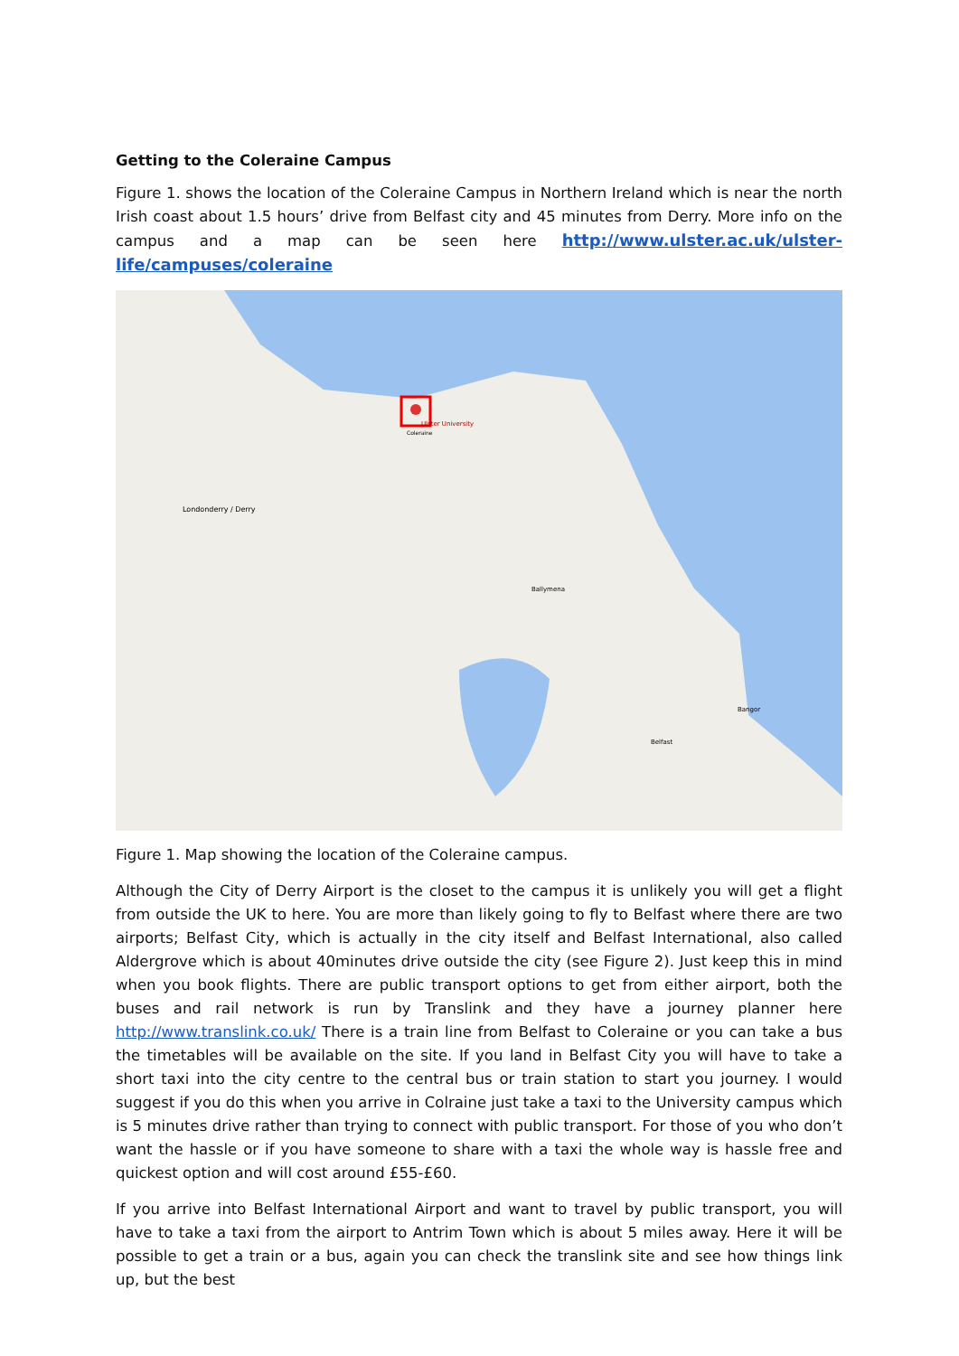Getting to the Coleraine Campus
Figure 1. shows the location of the Coleraine Campus in Northern Ireland which is near the north Irish coast about 1.5 hours’ drive from Belfast city and 45 minutes from Derry. More info on the campus and a map can be seen here http://www.ulster.ac.uk/ulster-life/campuses/coleraine
Ulster University
Londonderry / Derry
Ballymena
Belfast
Bangor
Coleraine
Figure 1. Map showing the location of the Coleraine campus.
Although the City of Derry Airport is the closet to the campus it is unlikely you will get a flight from outside the UK to here. You are more than likely going to fly to Belfast where there are two airports; Belfast City, which is actually in the city itself and Belfast International, also called Aldergrove which is about 40minutes drive outside the city (see Figure 2). Just keep this in mind when you book flights. There are public transport options to get from either airport, both the buses and rail network is run by Translink and they have a journey planner here http://www.translink.co.uk/ There is a train line from Belfast to Coleraine or you can take a bus the timetables will be available on the site. If you land in Belfast City you will have to take a short taxi into the city centre to the central bus or train station to start you journey. I would suggest if you do this when you arrive in Colraine just take a taxi to the University campus which is 5 minutes drive rather than trying to connect with public transport. For those of you who don’t want the hassle or if you have someone to share with a taxi the whole way is hassle free and quickest option and will cost around £55-£60.
If you arrive into Belfast International Airport and want to travel by public transport, you will have to take a taxi from the airport to Antrim Town which is about 5 miles away. Here it will be possible to get a train or a bus, again you can check the translink site and see how things link up, but the best